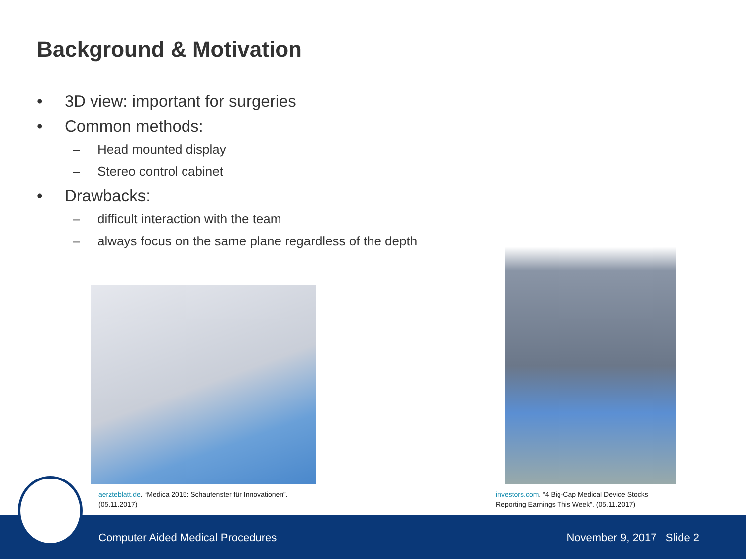Background & Motivation
• 3D view: important for surgeries
• Common methods:
– Head mounted display
– Stereo control cabinet
• Drawbacks:
– difficult interaction with the team
– always focus on the same plane regardless of the depth
aerzteblatt.de. “Medica 2015: Schaufenster für Innovationen”.
(05.11.2017)
investors.com. “4 Big-Cap Medical Device Stocks
Reporting Earnings This Week”. (05.11.2017)
Computer Aided Medical Procedures November 9, 2017 Slide 2